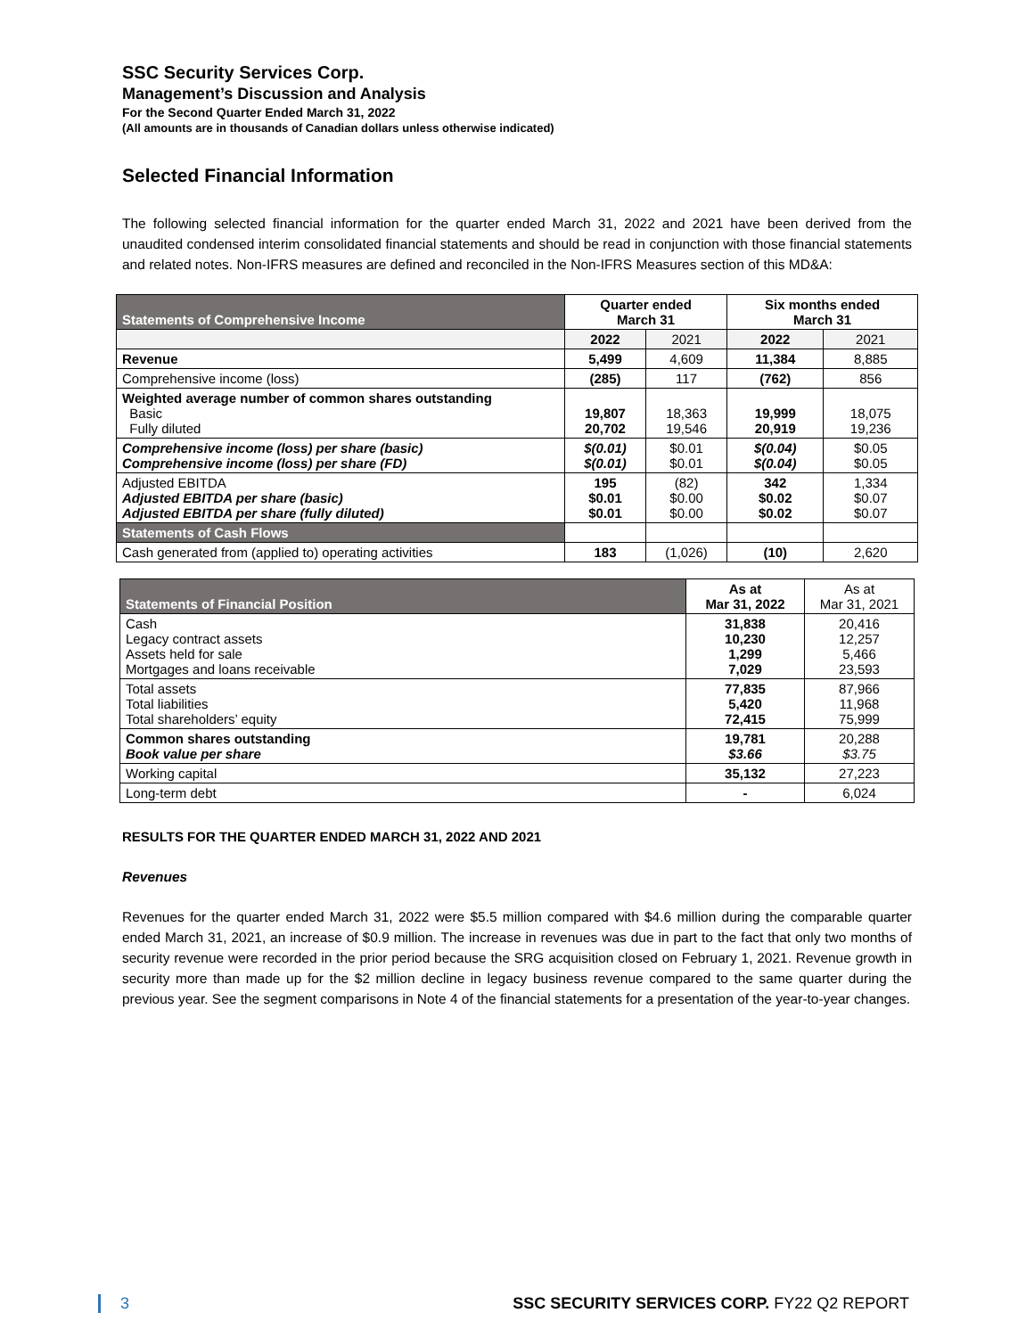SSC Security Services Corp.
Management’s Discussion and Analysis
For the Second Quarter Ended March 31, 2022
(All amounts are in thousands of Canadian dollars unless otherwise indicated)
Selected Financial Information
The following selected financial information for the quarter ended March 31, 2022 and 2021 have been derived from the unaudited condensed interim consolidated financial statements and should be read in conjunction with those financial statements and related notes. Non-IFRS measures are defined and reconciled in the Non-IFRS Measures section of this MD&A:
| Statements of Comprehensive Income | Quarter ended March 31 | | Six months ended March 31 | |
| --- | --- | --- | --- | --- |
| | 2022 | 2021 | 2022 | 2021 |
| Revenue | 5,499 | 4,609 | 11,384 | 8,885 |
| Comprehensive income (loss) | (285) | 117 | (762) | 856 |
| Weighted average number of common shares outstanding Basic Fully diluted | 19,807 20,702 | 18,363 19,546 | 19,999 20,919 | 18,075 19,236 |
| Comprehensive income (loss) per share (basic) Comprehensive income (loss) per share (FD) | $(0.01) $(0.01) | $0.01 $0.01 | $(0.04) $(0.04) | $0.05 $0.05 |
| Adjusted EBITDA Adjusted EBITDA per share (basic) Adjusted EBITDA per share (fully diluted) | 195 $0.01 $0.01 | (82) $0.00 $0.00 | 342 $0.02 $0.02 | 1,334 $0.07 $0.07 |
| Statements of Cash Flows | | | | |
| Cash generated from (applied to) operating activities | 183 | (1,026) | (10) | 2,620 |
| Statements of Financial Position | As at Mar 31, 2022 | As at Mar 31, 2021 |
| --- | --- | --- |
| Cash Legacy contract assets Assets held for sale Mortgages and loans receivable | 31,838 10,230 1,299 7,029 | 20,416 12,257 5,466 23,593 |
| Total assets Total liabilities Total shareholders’ equity | 77,835 5,420 72,415 | 87,966 11,968 75,999 |
| Common shares outstanding Book value per share | 19,781 $3.66 | 20,288 $3.75 |
| Working capital | 35,132 | 27,223 |
| Long-term debt | - | 6,024 |
RESULTS FOR THE QUARTER ENDED MARCH 31, 2022 AND 2021
Revenues
Revenues for the quarter ended March 31, 2022 were $5.5 million compared with $4.6 million during the comparable quarter ended March 31, 2021, an increase of $0.9 million. The increase in revenues was due in part to the fact that only two months of security revenue were recorded in the prior period because the SRG acquisition closed on February 1, 2021. Revenue growth in security more than made up for the $2 million decline in legacy business revenue compared to the same quarter during the previous year. See the segment comparisons in Note 4 of the financial statements for a presentation of the year-to-year changes.
3 SSC SECURITY SERVICES CORP. FY22 Q2 REPORT